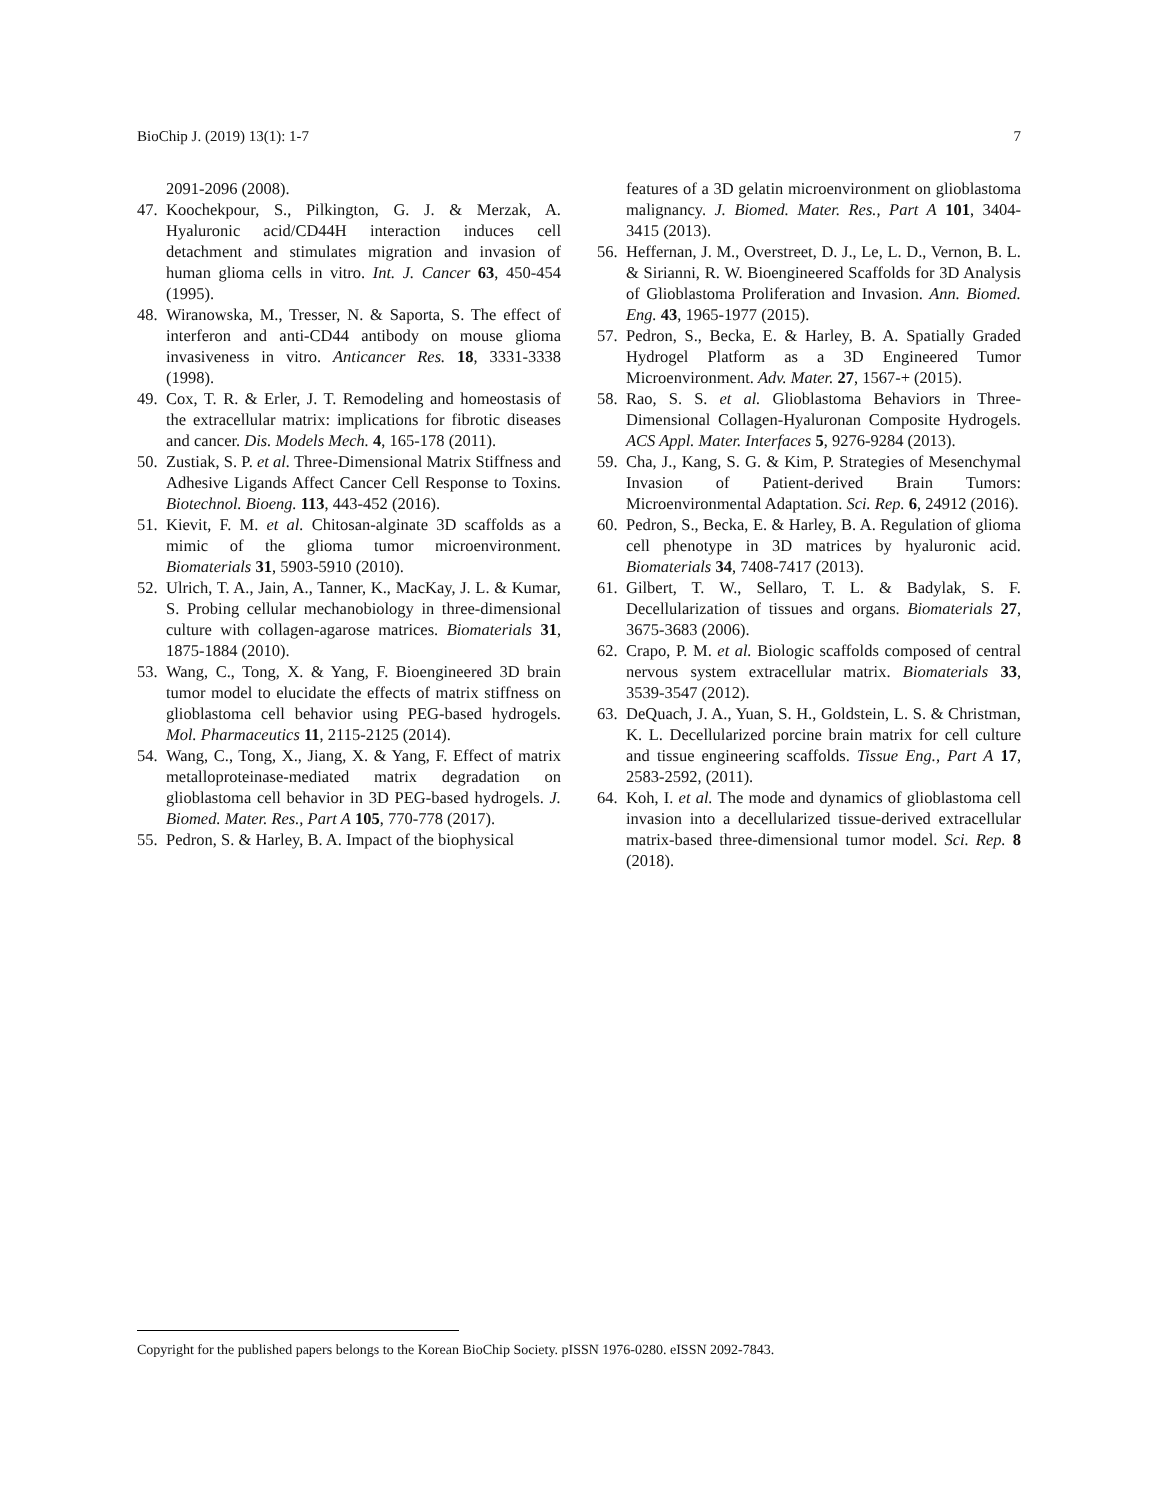BioChip J. (2019) 13(1): 1-7 7
2091-2096 (2008).
47. Koochekpour, S., Pilkington, G. J. & Merzak, A. Hyaluronic acid/CD44H interaction induces cell detachment and stimulates migration and invasion of human glioma cells in vitro. Int. J. Cancer 63, 450-454 (1995).
48. Wiranowska, M., Tresser, N. & Saporta, S. The effect of interferon and anti-CD44 antibody on mouse glioma invasiveness in vitro. Anticancer Res. 18, 3331-3338 (1998).
49. Cox, T. R. & Erler, J. T. Remodeling and homeostasis of the extracellular matrix: implications for fibrotic diseases and cancer. Dis. Models Mech. 4, 165-178 (2011).
50. Zustiak, S. P. et al. Three-Dimensional Matrix Stiffness and Adhesive Ligands Affect Cancer Cell Response to Toxins. Biotechnol. Bioeng. 113, 443-452 (2016).
51. Kievit, F. M. et al. Chitosan-alginate 3D scaffolds as a mimic of the glioma tumor microenvironment. Biomaterials 31, 5903-5910 (2010).
52. Ulrich, T. A., Jain, A., Tanner, K., MacKay, J. L. & Kumar, S. Probing cellular mechanobiology in three-dimensional culture with collagen-agarose matrices. Biomaterials 31, 1875-1884 (2010).
53. Wang, C., Tong, X. & Yang, F. Bioengineered 3D brain tumor model to elucidate the effects of matrix stiffness on glioblastoma cell behavior using PEG-based hydrogels. Mol. Pharmaceutics 11, 2115-2125 (2014).
54. Wang, C., Tong, X., Jiang, X. & Yang, F. Effect of matrix metalloproteinase-mediated matrix degradation on glioblastoma cell behavior in 3D PEG-based hydrogels. J. Biomed. Mater. Res., Part A 105, 770-778 (2017).
55. Pedron, S. & Harley, B. A. Impact of the biophysical
features of a 3D gelatin microenvironment on glioblastoma malignancy. J. Biomed. Mater. Res., Part A 101, 3404- 3415 (2013).
56. Heffernan, J. M., Overstreet, D. J., Le, L. D., Vernon, B. L. & Sirianni, R. W. Bioengineered Scaffolds for 3D Analysis of Glioblastoma Proliferation and Invasion. Ann. Biomed. Eng. 43, 1965-1977 (2015).
57. Pedron, S., Becka, E. & Harley, B. A. Spatially Graded Hydrogel Platform as a 3D Engineered Tumor Microenvironment. Adv. Mater. 27, 1567-+ (2015).
58. Rao, S. S. et al. Glioblastoma Behaviors in Three-Dimensional Collagen-Hyaluronan Composite Hydrogels. ACS Appl. Mater. Interfaces 5, 9276-9284 (2013).
59. Cha, J., Kang, S. G. & Kim, P. Strategies of Mesenchymal Invasion of Patient-derived Brain Tumors: Microenvironmental Adaptation. Sci. Rep. 6, 24912 (2016).
60. Pedron, S., Becka, E. & Harley, B. A. Regulation of glioma cell phenotype in 3D matrices by hyaluronic acid. Biomaterials 34, 7408-7417 (2013).
61. Gilbert, T. W., Sellaro, T. L. & Badylak, S. F. Decellularization of tissues and organs. Biomaterials 27, 3675-3683 (2006).
62. Crapo, P. M. et al. Biologic scaffolds composed of central nervous system extracellular matrix. Biomaterials 33, 3539-3547 (2012).
63. DeQuach, J. A., Yuan, S. H., Goldstein, L. S. & Christman, K. L. Decellularized porcine brain matrix for cell culture and tissue engineering scaffolds. Tissue Eng., Part A 17, 2583-2592, (2011).
64. Koh, I. et al. The mode and dynamics of glioblastoma cell invasion into a decellularized tissue-derived extracellular matrix-based three-dimensional tumor model. Sci. Rep. 8 (2018).
Copyright for the published papers belongs to the Korean BioChip Society. pISSN 1976-0280. eISSN 2092-7843.